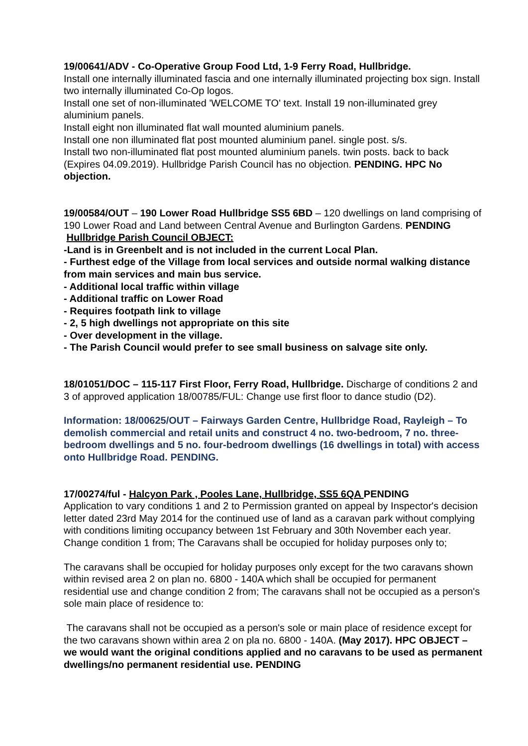19/00641/ADV - Co-Operative Group Food Ltd, 1-9 Ferry Road, Hullbridge.
Install one internally illuminated fascia and one internally illuminated projecting box sign. Install two internally illuminated Co-Op logos.
Install one set of non-illuminated 'WELCOME TO' text. Install 19 non-illuminated grey aluminium panels.
Install eight non illuminated flat wall mounted aluminium panels.
Install one non illuminated flat post mounted aluminium panel. single post. s/s.
Install two non-illuminated flat post mounted aluminium panels. twin posts. back to back (Expires 04.09.2019). Hullbridge Parish Council has no objection. PENDING. HPC No objection.
19/00584/OUT – 190 Lower Road Hullbridge SS5 6BD – 120 dwellings on land comprising of 190 Lower Road and Land between Central Avenue and Burlington Gardens. PENDING
Hullbridge Parish Council OBJECT:
-Land is in Greenbelt and is not included in the current Local Plan.
- Furthest edge of the Village from local services and outside normal walking distance from main services and main bus service.
- Additional local traffic within village
- Additional traffic on Lower Road
- Requires footpath link to village
- 2, 5 high dwellings not appropriate on this site
- Over development in the village.
- The Parish Council would prefer to see small business on salvage site only.
18/01051/DOC – 115-117 First Floor, Ferry Road, Hullbridge. Discharge of conditions 2 and 3 of approved application 18/00785/FUL: Change use first floor to dance studio (D2).
Information: 18/00625/OUT – Fairways Garden Centre, Hullbridge Road, Rayleigh – To demolish commercial and retail units and construct 4 no. two-bedroom, 7 no. three-bedroom dwellings and 5 no. four-bedroom dwellings (16 dwellings in total) with access onto Hullbridge Road. PENDING.
17/00274/ful - Halcyon Park , Pooles Lane, Hullbridge, SS5 6QA PENDING
Application to vary conditions 1 and 2 to Permission granted on appeal by Inspector's decision letter dated 23rd May 2014 for the continued use of land as a caravan park without complying with conditions limiting occupancy between 1st February and 30th November each year.
Change condition 1 from; The Caravans shall be occupied for holiday purposes only to;
The caravans shall be occupied for holiday purposes only except for the two caravans shown within revised area 2 on plan no. 6800 - 140A which shall be occupied for permanent residential use and change condition 2 from; The caravans shall not be occupied as a person's sole main place of residence to:
The caravans shall not be occupied as a person's sole or main place of residence except for the two caravans shown within area 2 on pla no. 6800 - 140A. (May 2017). HPC OBJECT – we would want the original conditions applied and no caravans to be used as permanent dwellings/no permanent residential use. PENDING